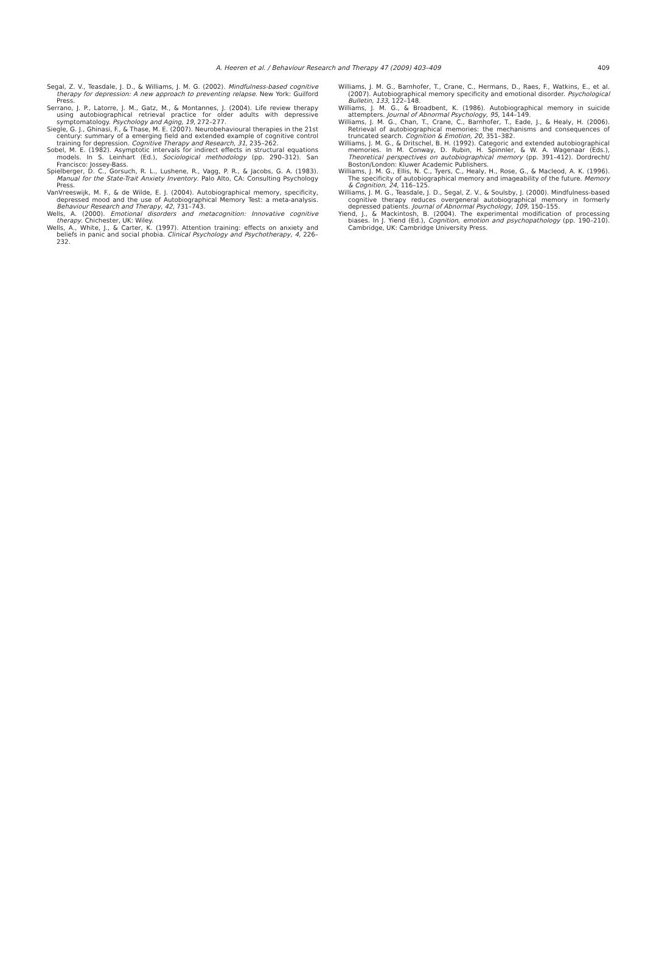A. Heeren et al. / Behaviour Research and Therapy 47 (2009) 403–409 409
Segal, Z. V., Teasdale, J. D., & Williams, J. M. G. (2002). Mindfulness-based cognitive therapy for depression: A new approach to preventing relapse. New York: Guilford Press.
Serrano, J. P., Latorre, J. M., Gatz, M., & Montannes, J. (2004). Life review therapy using autobiographical retrieval practice for older adults with depressive symptomatology. Psychology and Aging, 19, 272–277.
Siegle, G. J., Ghinasi, F., & Thase, M. E. (2007). Neurobehavioural therapies in the 21st century: summary of a emerging field and extended example of cognitive control training for depression. Cognitive Therapy and Research, 31, 235–262.
Sobel, M. E. (1982). Asymptotic intervals for indirect effects in structural equations models. In S. Leinhart (Ed.), Sociological methodology (pp. 290–312). San Francisco: Jossey-Bass.
Spielberger, D. C., Gorsuch, R. L., Lushene, R., Vagg, P. R., & Jacobs, G. A. (1983). Manual for the State-Trait Anxiety Inventory. Palo Alto, CA: Consulting Psychology Press.
VanVreeswijk, M. F., & de Wilde, E. J. (2004). Autobiographical memory, specificity, depressed mood and the use of Autobiographical Memory Test: a meta-analysis. Behaviour Research and Therapy, 42, 731–743.
Wells, A. (2000). Emotional disorders and metacognition: Innovative cognitive therapy. Chichester, UK: Wiley.
Wells, A., White, J., & Carter, K. (1997). Attention training: effects on anxiety and beliefs in panic and social phobia. Clinical Psychology and Psychotherapy, 4, 226–232.
Williams, J. M. G., Barnhofer, T., Crane, C., Hermans, D., Raes, F., Watkins, E., et al. (2007). Autobiographical memory specificity and emotional disorder. Psychological Bulletin, 133, 122–148.
Williams, J. M. G., & Broadbent, K. (1986). Autobiographical memory in suicide attempters. Journal of Abnormal Psychology, 95, 144–149.
Williams, J. M. G., Chan, T., Crane, C., Barnhofer, T., Eade, J., & Healy, H. (2006). Retrieval of autobiographical memories: the mechanisms and consequences of truncated search. Cognition & Emotion, 20, 351–382.
Williams, J. M. G., & Dritschel, B. H. (1992). Categoric and extended autobiographical memories. In M. Conway, D. Rubin, H. Spinnler, & W. A. Wagenaar (Eds.), Theoretical perspectives on autobiographical memory (pp. 391–412). Dordrecht/ Boston/London: Kluwer Academic Publishers.
Williams, J. M. G., Ellis, N. C., Tyers, C., Healy, H., Rose, G., & Macleod, A. K. (1996). The specificity of autobiographical memory and imageability of the future. Memory & Cognition, 24, 116–125.
Williams, J. M. G., Teasdale, J. D., Segal, Z. V., & Soulsby, J. (2000). Mindfulness-based cognitive therapy reduces overgeneral autobiographical memory in formerly depressed patients. Journal of Abnormal Psychology, 109, 150–155.
Yiend, J., & Mackintosh, B. (2004). The experimental modification of processing biases. In J. Yiend (Ed.), Cognition, emotion and psychopathology (pp. 190–210). Cambridge, UK: Cambridge University Press.